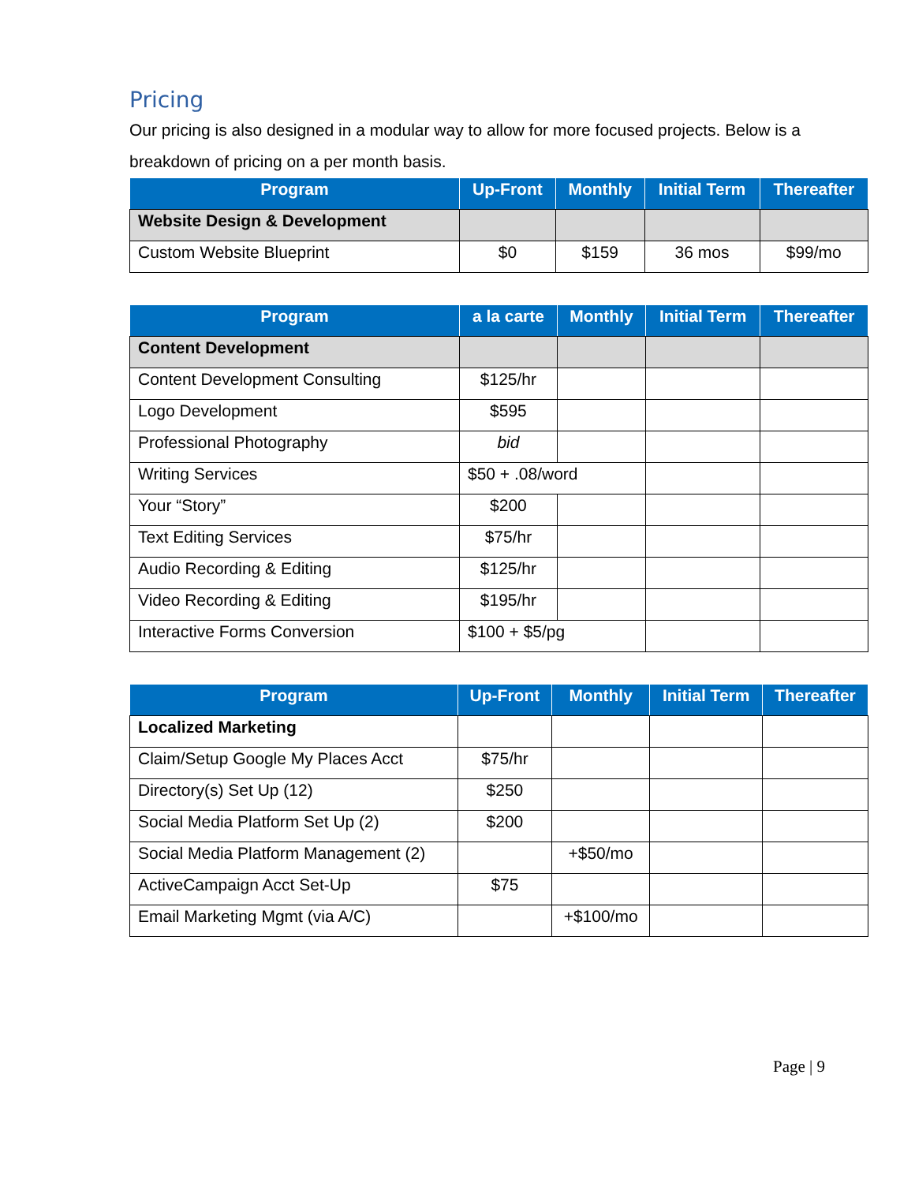Pricing
Our pricing is also designed in a modular way to allow for more focused projects. Below is a breakdown of pricing on a per month basis.
| Program | Up-Front | Monthly | Initial Term | Thereafter |
| --- | --- | --- | --- | --- |
| Website Design & Development | | | | |
| Custom Website Blueprint | $0 | $159 | 36 mos | $99/mo |
| Program | a la carte | Monthly | Initial Term | Thereafter |
| --- | --- | --- | --- | --- |
| Content Development | | | | |
| Content Development Consulting | $125/hr | | | |
| Logo Development | $595 | | | |
| Professional Photography | bid | | | |
| Writing Services | $50 + .08/word | | | |
| Your “Story” | $200 | | | |
| Text Editing Services | $75/hr | | | |
| Audio Recording & Editing | $125/hr | | | |
| Video Recording & Editing | $195/hr | | | |
| Interactive Forms Conversion | $100 + $5/pg | | | |
| Program | Up-Front | Monthly | Initial Term | Thereafter |
| --- | --- | --- | --- | --- |
| Localized Marketing | | | | |
| Claim/Setup Google My Places Acct | $75/hr | | | |
| Directory(s) Set Up (12) | $250 | | | |
| Social Media Platform Set Up (2) | $200 | | | |
| Social Media Platform Management (2) | | +$50/mo | | |
| ActiveCampaign Acct Set-Up | $75 | | | |
| Email Marketing Mgmt (via A/C) | | +$100/mo | | |
Page | 9